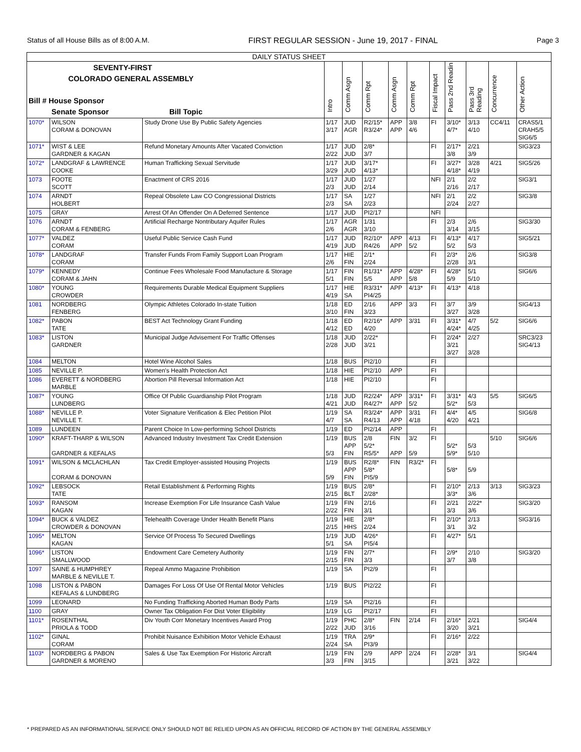Status of all House Bills as of 8:00 A.M. FIRST REGULAR SESSION - June 19, 2017 - FINAL Page 3
| DAILY STATUS SHEET | | | | | | | | | | | | |
| --- | --- | --- | --- | --- | --- | --- | --- | --- | --- | --- | --- | --- |
| SEVENTY-FIRST COLORADO GENERAL ASSEMBLY Bill # House Sponsor Senate Sponsor Bill Topic | | | Intro | Comm Asgn | Comm Rpt | Comm Asgn | Comm Rpt | Fiscal Impact | Pass 2nd Readin | Pass 3rd Reading | Concurrence | Other Action |
| 1070* | WILSON CORAM & DONOVAN | Study Drone Use By Public Safety Agencies | 1/17 3/17 | JUD AGR | R2/15* R3/24* | APP APP | 3/8 4/6 | FI | 3/10* 4/7* | 3/13 4/10 | CC4/11 | CRAS5/1 CRAH5/5 SIG6/5 |
| 1071* | WIST & LEE GARDNER & KAGAN | Refund Monetary Amounts After Vacated Conviction | 1/17 2/22 | JUD JUD | 2/8* 3/7 | | | FI | 2/17* 3/8 | 2/21 3/9 | | SIG3/23 |
| 1072* | LANDGRAF & LAWRENCE COOKE | Human Trafficking Sexual Servitude | 1/17 3/29 | JUD JUD | 3/17* 4/13* | | | FI | 3/27* 4/18* | 3/28 4/19 | 4/21 | SIG5/26 |
| 1073 | FOOTE SCOTT | Enactment of CRS 2016 | 1/17 2/3 | JUD JUD | 1/27 2/14 | | | NFI | 2/1 2/16 | 2/2 2/17 | | SIG3/1 |
| 1074 | ARNDT HOLBERT | Repeal Obsolete Law CO Congressional Districts | 1/17 2/3 | SA SA | 1/27 2/23 | | | NFI | 2/1 2/24 | 2/2 2/27 | | SIG3/8 |
| 1075 | GRAY | Arrest Of An Offender On A Deferred Sentence | 1/17 | JUD | PI2/17 | | | NFI | | | | |
| 1076 | ARNDT CORAM & FENBERG | Artificial Recharge Nontributary Aquifer Rules | 1/17 2/6 | AGR AGR | 1/31 3/10 | | | FI | 2/3 3/14 | 2/6 3/15 | | SIG3/30 |
| 1077* | VALDEZ CORAM | Useful Public Service Cash Fund | 1/17 4/19 | JUD JUD | R2/10* R4/26 | APP APP | 4/13 5/2 | FI | 4/13* 5/2 | 4/17 5/3 | | SIG5/21 |
| 1078* | LANDGRAF CORAM | Transfer Funds From Family Support Loan Program | 1/17 2/6 | HIE FIN | 2/1* 2/24 | | | FI | 2/3* 2/28 | 2/6 3/1 | | SIG3/8 |
| 1079* | KENNEDY CORAM & JAHN | Continue Fees Wholesale Food Manufacture & Storage | 1/17 5/1 | FIN FIN | R1/31* 5/5 | APP APP | 4/28* 5/8 | FI | 4/28* 5/9 | 5/1 5/10 | | SIG6/6 |
| 1080* | YOUNG CROWDER | Requirements Durable Medical Equipment Suppliers | 1/17 4/19 | HIE SA | R3/31* PI4/25 | APP | 4/13* | FI | 4/13* | 4/18 | | |
| 1081 | NORDBERG FENBERG | Olympic Athletes Colorado In-state Tuition | 1/18 3/10 | ED FIN | 2/16 3/23 | APP | 3/3 | FI | 3/7 3/27 | 3/9 3/28 | | SIG4/13 |
| 1082* | PABON TATE | BEST Act Technology Grant Funding | 1/18 4/12 | ED ED | R2/16* 4/20 | APP | 3/31 | FI | 3/31* 4/24* | 4/7 4/25 | 5/2 | SIG6/6 |
| 1083* | LISTON GARDNER | Municipal Judge Advisement For Traffic Offenses | 1/18 2/28 | JUD JUD | 2/22* 3/21 | | | FI | 2/24* 3/21 3/27 | 2/27 3/28 | | SRC3/23 SIG4/13 |
| 1084 | MELTON | Hotel Wine Alcohol Sales | 1/18 | BUS | PI2/10 | | | FI | | | | |
| 1085 | NEVILLE P. | Women's Health Protection Act | 1/18 | HIE | PI2/10 | APP | | FI | | | | |
| 1086 | EVERETT & NORDBERG MARBLE | Abortion Pill Reversal Information Act | 1/18 | HIE | PI2/10 | | | FI | | | | |
| 1087* | YOUNG LUNDBERG | Office Of Public Guardianship Pilot Program | 1/18 4/21 | JUD JUD | R2/24* R4/27* | APP APP | 3/31* 5/2 | FI | 3/31* 5/2* | 4/3 5/3 | 5/5 | SIG6/5 |
| 1088* | NEVILLE P. NEVILLE T. | Voter Signature Verification & Elec Petition Pilot | 1/19 4/7 | SA SA | R3/24* R4/13 | APP APP | 3/31 4/18 | FI | 4/4* 4/20 | 4/5 4/21 | | SIG6/8 |
| 1089 | LUNDEEN | Parent Choice In Low-performing School Districts | 1/19 | ED | PI2/14 | APP | | FI | | | | |
| 1090* | KRAFT-THARP & WILSON GARDNER & KEFALAS | Advanced Industry Investment Tax Credit Extension | 1/19 5/3 | BUS APP FIN | 2/8 5/2* R5/5* | FIN APP | 3/2 5/9 | FI | 5/2* 5/9* | 5/3 5/10 | 5/10 | SIG6/6 |
| 1091* | WILSON & MCLACHLAN CORAM & DONOVAN | Tax Credit Employer-assisted Housing Projects | 1/19 5/9 | BUS APP FIN | R2/8* 5/8* PI5/9 | FIN | R3/2* | FI | 5/8* | 5/9 | | |
| 1092* | LEBSOCK TATE | Retail Establishment & Performing Rights | 1/19 2/15 | BUS BLT | 2/8* 2/28* | | | FI | 2/10* 3/3* | 2/13 3/6 | 3/13 | SIG3/23 |
| 1093* | RANSOM KAGAN | Increase Exemption For Life Insurance Cash Value | 1/19 2/22 | FIN FIN | 2/16 3/1 | | | FI | 2/21 3/3 | 2/22* 3/6 | | SIG3/20 |
| 1094* | BUCK & VALDEZ CROWDER & DONOVAN | Telehealth Coverage Under Health Benefit Plans | 1/19 2/15 | HIE HHS | 2/8* 2/24 | | | FI | 2/10* 3/1 | 2/13 3/2 | | SIG3/16 |
| 1095* | MELTON KAGAN | Service Of Process To Secured Dwellings | 1/19 5/1 | JUD SA | 4/26* PI5/4 | | | FI | 4/27* | 5/1 | | |
| 1096* | LISTON SMALLWOOD | Endowment Care Cemetery Authority | 1/19 2/15 | FIN FIN | 2/7* 3/3 | | | FI | 2/9* 3/7 | 2/10 3/8 | | SIG3/20 |
| 1097 | SAINE & HUMPHREY MARBLE & NEVILLE T. | Repeal Ammo Magazine Prohibition | 1/19 | SA | PI2/9 | | | FI | | | | |
| 1098 | LISTON & PABON KEFALAS & LUNDBERG | Damages For Loss Of Use Of Rental Motor Vehicles | 1/19 | BUS | PI2/22 | | | FI | | | | |
| 1099 | LEONARD | No Funding Trafficking Aborted Human Body Parts | 1/19 | SA | PI2/16 | | | FI | | | | |
| 1100 | GRAY | Owner Tax Obligation For Dist Voter Eligibility | 1/19 | LG | PI2/17 | | | FI | | | | |
| 1101* | ROSENTHAL PRIOLA & TODD | Div Youth Corr Monetary Incentives Award Prog | 1/19 2/22 | PHC JUD | 2/8* 3/16 | FIN | 2/14 | FI | 2/16* 3/20 | 2/21 3/21 | | SIG4/4 |
| 1102* | GINAL CORAM | Prohibit Nuisance Exhibition Motor Vehicle Exhaust | 1/19 2/24 | TRA SA | 2/9* PI3/9 | | | FI | 2/16* | 2/22 | | |
| 1103* | NORDBERG & PABON GARDNER & MORENO | Sales & Use Tax Exemption For Historic Aircraft | 1/19 3/3 | FIN FIN | 2/9 3/15 | APP | 2/24 | FI | 2/28* 3/21 | 3/1 3/22 | | SIG4/4 |
* PREPARED AS AN INFORMATIONAL SERVICE ONLY SHOULD NOT BE RELIED UPON AS AN OFFICIAL RECORD OF ACTION BY THE GENERAL ASSEMBLY